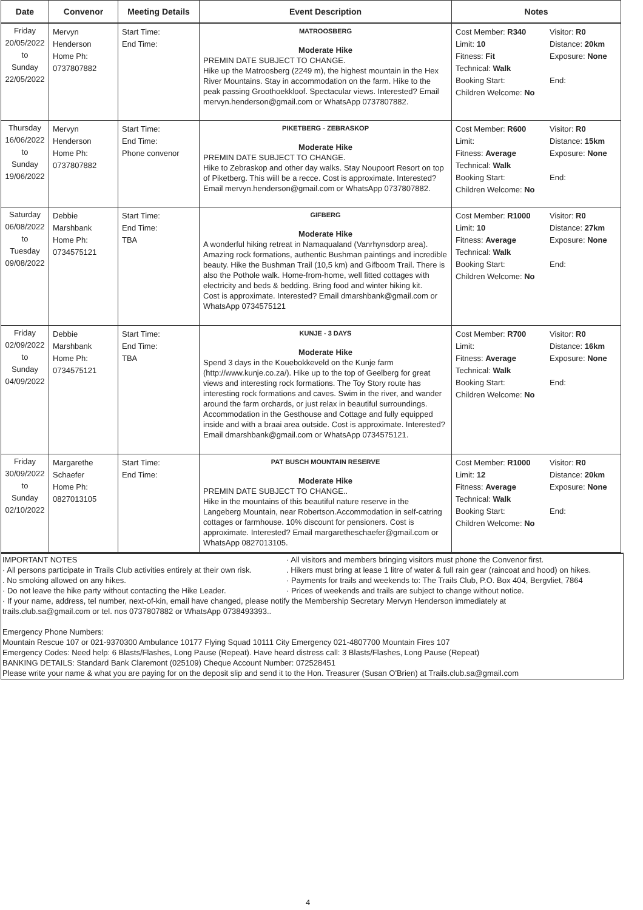| Date | Convenor | Meeting Details | Event Description | Notes |
| --- | --- | --- | --- | --- |
| Friday 20/05/2022 to Sunday 22/05/2022 | Mervyn Henderson Home Ph: 0737807882 | Start Time: End Time: | MATROOSBERG Moderate Hike PREMIN DATE SUBJECT TO CHANGE. Hike up the Matroosberg (2249 m), the highest mountain in the Hex River Mountains. Stay in accommodation on the farm. Hike to the peak passing Groothoekkloof. Spectacular views. Interested? Email mervyn.henderson@gmail.com or WhatsApp 0737807882. | Cost Member: R340 Visitor: R0 Limit: 10 Distance: 20km Fitness: Fit Exposure: None Technical: Walk Booking Start: End: Children Welcome: No |
| Thursday 16/06/2022 to Sunday 19/06/2022 | Mervyn Henderson Home Ph: 0737807882 | Start Time: End Time: Phone convenor | PIKETBERG - ZEBRASKOP Moderate Hike PREMIN DATE SUBJECT TO CHANGE. Hike to Zebraskop and other day walks. Stay Noupoort Resort on top of Piketberg. This wiill be a recce. Cost is approximate. Interested? Email mervyn.henderson@gmail.com or WhatsApp 0737807882. | Cost Member: R600 Visitor: R0 Limit: Distance: 15km Fitness: Average Exposure: None Technical: Walk Booking Start: End: Children Welcome: No |
| Saturday 06/08/2022 to Tuesday 09/08/2022 | Debbie Marshbank Home Ph: 0734575121 | Start Time: End Time: TBA | GIFBERG Moderate Hike A wonderful hiking retreat in Namaqualand (Vanrhynsdorp area). Amazing rock formations, authentic Bushman paintings and incredible beauty. Hike the Bushman Trail (10,5 km) and Gifboom Trail. There is also the Pothole walk. Home-from-home, well fitted cottages with electricity and beds & bedding. Bring food and winter hiking kit. Cost is approximate. Interested? Email dmarshbank@gmail.com or WhatsApp 0734575121 | Cost Member: R1000 Visitor: R0 Limit: 10 Distance: 27km Fitness: Average Exposure: None Technical: Walk Booking Start: End: Children Welcome: No |
| Friday 02/09/2022 to Sunday 04/09/2022 | Debbie Marshbank Home Ph: 0734575121 | Start Time: End Time: TBA | KUNJE - 3 DAYS Moderate Hike Spend 3 days in the Kouebokkeveld on the Kunje farm (http://www.kunje.co.za/). Hike up to the top of Geelberg for great views and interesting rock formations. The Toy Story route has interesting rock formations and caves. Swim in the river, and wander around the farm orchards, or just relax in beautiful surroundings. Accommodation in the Gesthouse and Cottage and fully equipped inside and with a braai area outside. Cost is approximate. Interested? Email dmarshbank@gmail.com or WhatsApp 0734575121. | Cost Member: R700 Visitor: R0 Limit: Distance: 16km Fitness: Average Exposure: None Technical: Walk Booking Start: End: Children Welcome: No |
| Friday 30/09/2022 to Sunday 02/10/2022 | Margarethe Schaefer Home Ph: 0827013105 | Start Time: End Time: | PAT BUSCH MOUNTAIN RESERVE Moderate Hike PREMIN DATE SUBJECT TO CHANGE.. Hike in the mountains of this beautiful nature reserve in the Langeberg Mountain, near Robertson.Accommodation in self-catring cottages or farmhouse. 10% discount for pensioners. Cost is approximate. Interested? Email margaretheschaefer@gmail.com or WhatsApp 0827013105. | Cost Member: R1000 Visitor: R0 Limit: 12 Distance: 20km Fitness: Average Exposure: None Technical: Walk Booking Start: End: Children Welcome: No |
IMPORTANT NOTES · All visitors and members bringing visitors must phone the Convenor first. · All persons participate in Trails Club activities entirely at their own risk.. Hikers must bring at lease 1 litre of water & full rain gear (raincoat and hood) on hikes. . No smoking allowed on any hikes. · Payments for trails and weekends to: The Trails Club, P.O. Box 404, Bergvliet, 7864 · Do not leave the hike party without contacting the Hike Leader. · Prices of weekends and trails are subject to change without notice.
· If your name, address, tel number, next-of-kin, email have changed, please notify the Membership Secretary Mervyn Henderson immediately at
trails.club.sa@gmail.com or tel. nos 0737807882 or WhatsApp 0738493393..
Emergency Phone Numbers:
Mountain Rescue 107 or 021-9370300 Ambulance 10177 Flying Squad 10111 City Emergency 021-4807700 Mountain Fires 107
Emergency Codes: Need help: 6 Blasts/Flashes, Long Pause (Repeat). Have heard distress call: 3 Blasts/Flashes, Long Pause (Repeat)
BANKING DETAILS: Standard Bank Claremont (025109) Cheque Account Number: 072528451
Please write your name & what you are paying for on the deposit slip and send it to the Hon. Treasurer (Susan O'Brien) at Trails.club.sa@gmail.com
4